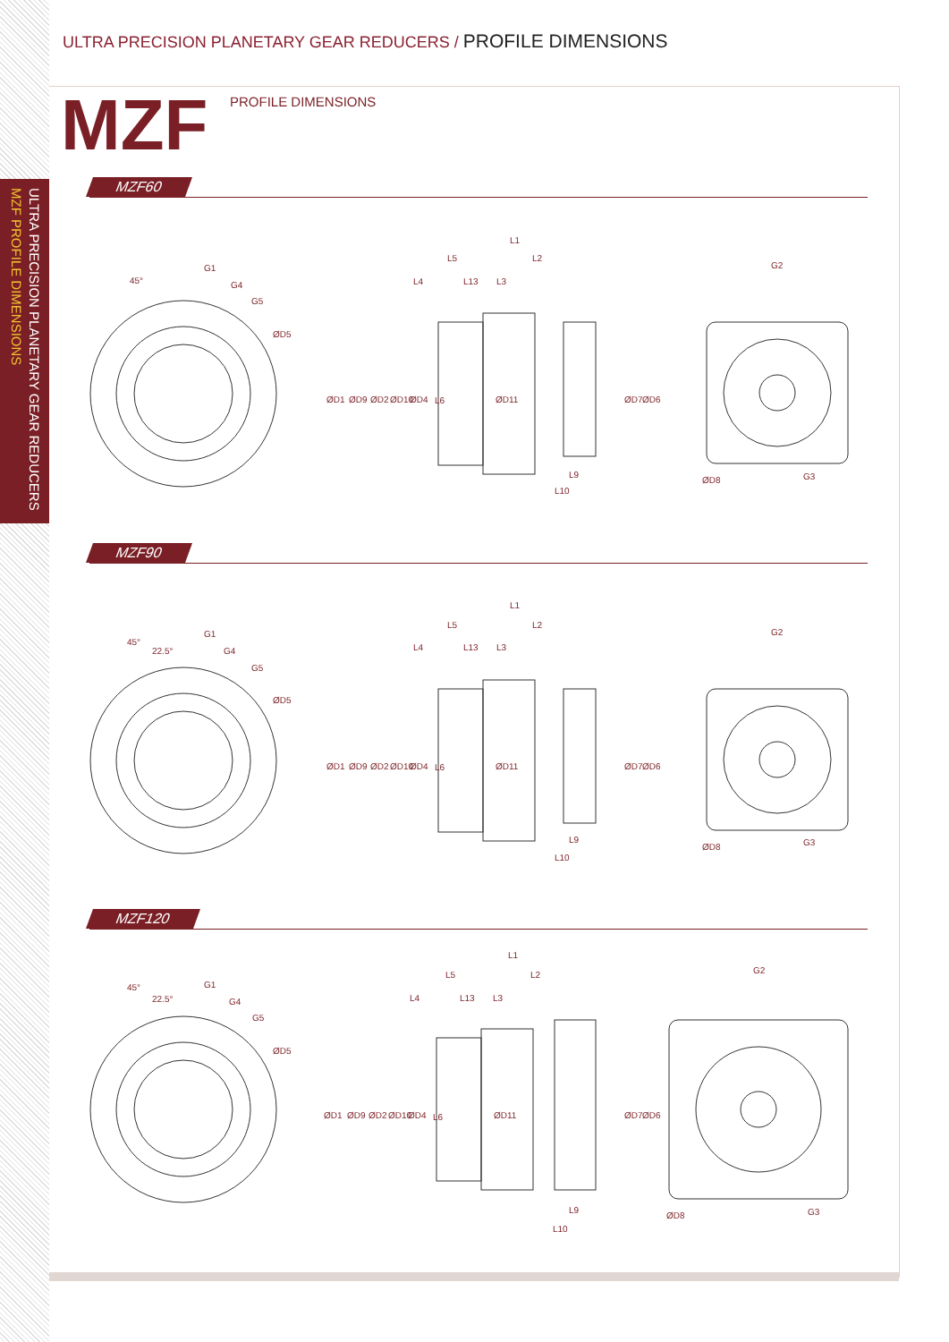ULTRA PRECISION PLANETARY GEAR REDUCERS
MZF PROFILE DIMENSIONS
ULTRA PRECISION PLANETARY GEAR REDUCERS / PROFILE DIMENSIONS
MZF PROFILE DIMENSIONS
MZF60
L1
L5
L2
L4
L13
L3
L9
L10
45°
G1
G4
G5
ØD5
L6
G2
G3
ØD8
ØD1
ØD9
ØD2
ØD10
ØD4
ØD11
ØD7
ØD6
MZF90
L1
L5
L2
L4
L13
L3
L9
L10
45°
22.5°
G1
G4
G5
ØD5
L6
G2
G3
ØD8
ØD1
ØD9
ØD2
ØD10
ØD4
ØD11
ØD7
ØD6
MZF120
L1
L5
L2
L4
L13
L3
L9
L10
45°
22.5°
G1
G4
G5
ØD5
L6
G2
G3
ØD8
ØD1
ØD9
ØD2
ØD10
ØD4
ØD11
ØD7
ØD6